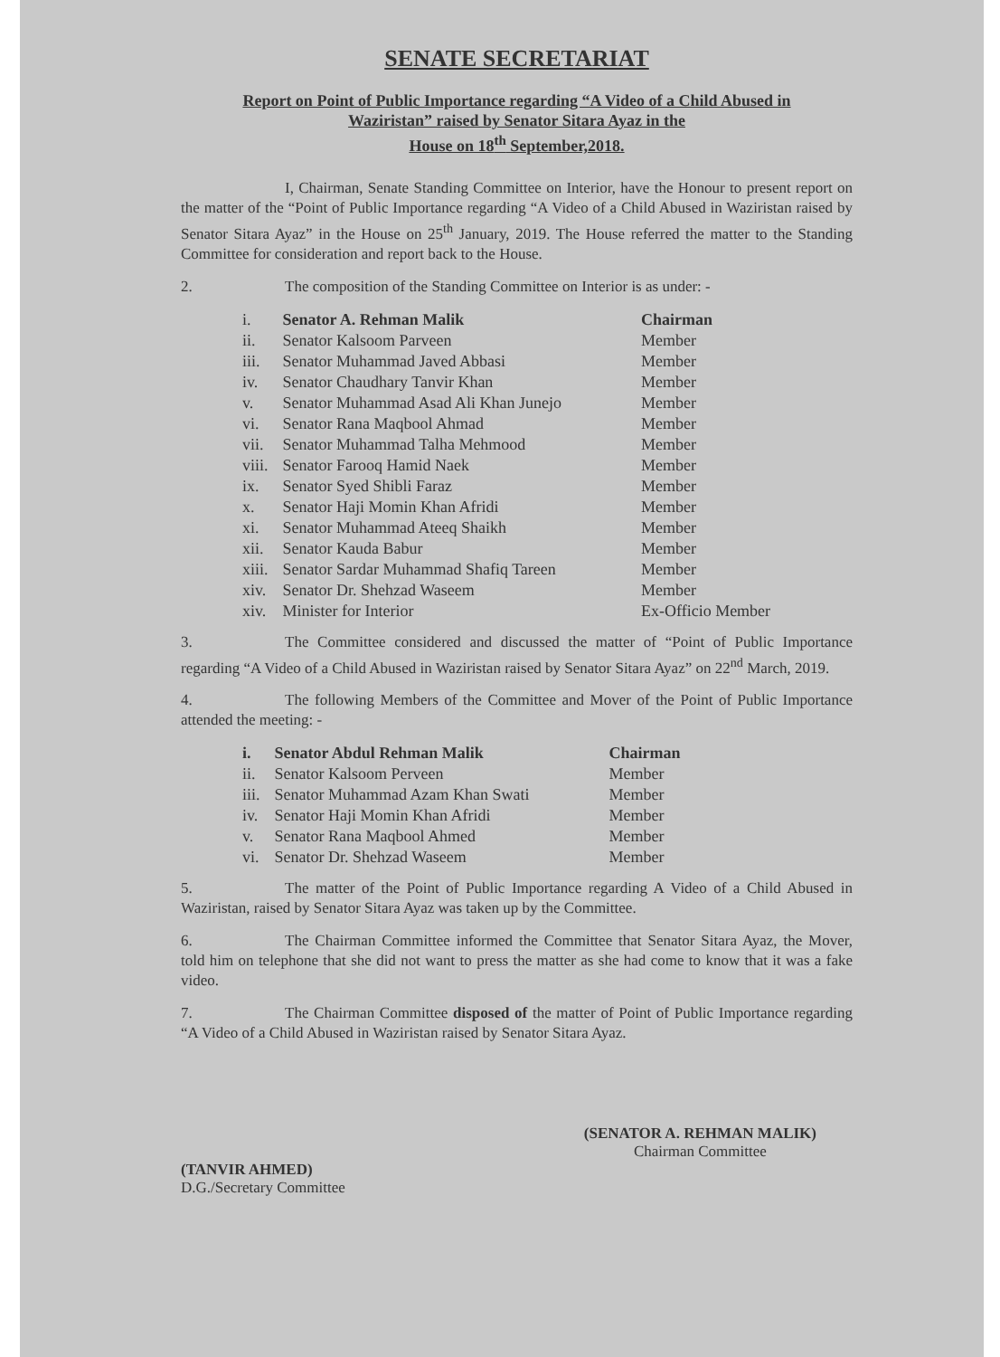SENATE SECRETARIAT
Report on Point of Public Importance regarding “A Video of a Child Abused in
Waziristan” raised by Senator Sitara Ayaz in the
House on 18<sup>th</sup> September,2018.
I, Chairman, Senate Standing Committee on Interior, have the Honour to present report on the matter of the “Point of Public Importance regarding “A Video of a Child Abused in Waziristan raised by Senator Sitara Ayaz” in the House on 25<sup>th</sup> January, 2019. The House referred the matter to the Standing Committee for consideration and report back to the House.
2. The composition of the Standing Committee on Interior is as under: -
| i. | Senator A. Rehman Malik | Chairman |
| ii. | Senator Kalsoom Parveen | Member |
| iii. | Senator Muhammad Javed Abbasi | Member |
| iv. | Senator Chaudhary Tanvir Khan | Member |
| v. | Senator Muhammad Asad Ali Khan Junejo | Member |
| vi. | Senator Rana Maqbool Ahmad | Member |
| vii. | Senator Muhammad Talha Mehmood | Member |
| viii. | Senator Farooq Hamid Naek | Member |
| ix. | Senator Syed Shibli Faraz | Member |
| x. | Senator Haji Momin Khan Afridi | Member |
| xi. | Senator Muhammad Ateeq Shaikh | Member |
| xii. | Senator Kauda Babur | Member |
| xiii. | Senator Sardar Muhammad Shafiq Tareen | Member |
| xiv. | Senator Dr. Shehzad Waseem | Member |
| xiv. | Minister for Interior | Ex-Officio Member |
3. The Committee considered and discussed the matter of “Point of Public Importance regarding “A Video of a Child Abused in Waziristan raised by Senator Sitara Ayaz” on 22<sup>nd</sup> March, 2019.
4. The following Members of the Committee and Mover of the Point of Public Importance attended the meeting: -
| i. | Senator Abdul Rehman Malik | Chairman |
| ii. | Senator Kalsoom Perveen | Member |
| iii. | Senator Muhammad Azam Khan Swati | Member |
| iv. | Senator Haji Momin Khan Afridi | Member |
| v. | Senator Rana Maqbool Ahmed | Member |
| vi. | Senator Dr. Shehzad Waseem | Member |
5. The matter of the Point of Public Importance regarding A Video of a Child Abused in Waziristan, raised by Senator Sitara Ayaz was taken up by the Committee.
6. The Chairman Committee informed the Committee that Senator Sitara Ayaz, the Mover, told him on telephone that she did not want to press the matter as she had come to know that it was a fake video.
7. The Chairman Committee disposed of the matter of Point of Public Importance regarding “A Video of a Child Abused in Waziristan raised by Senator Sitara Ayaz.
(TANVIR AHMED)
D.G./Secretary Committee
(SENATOR A. REHMAN MALIK)
Chairman Committee